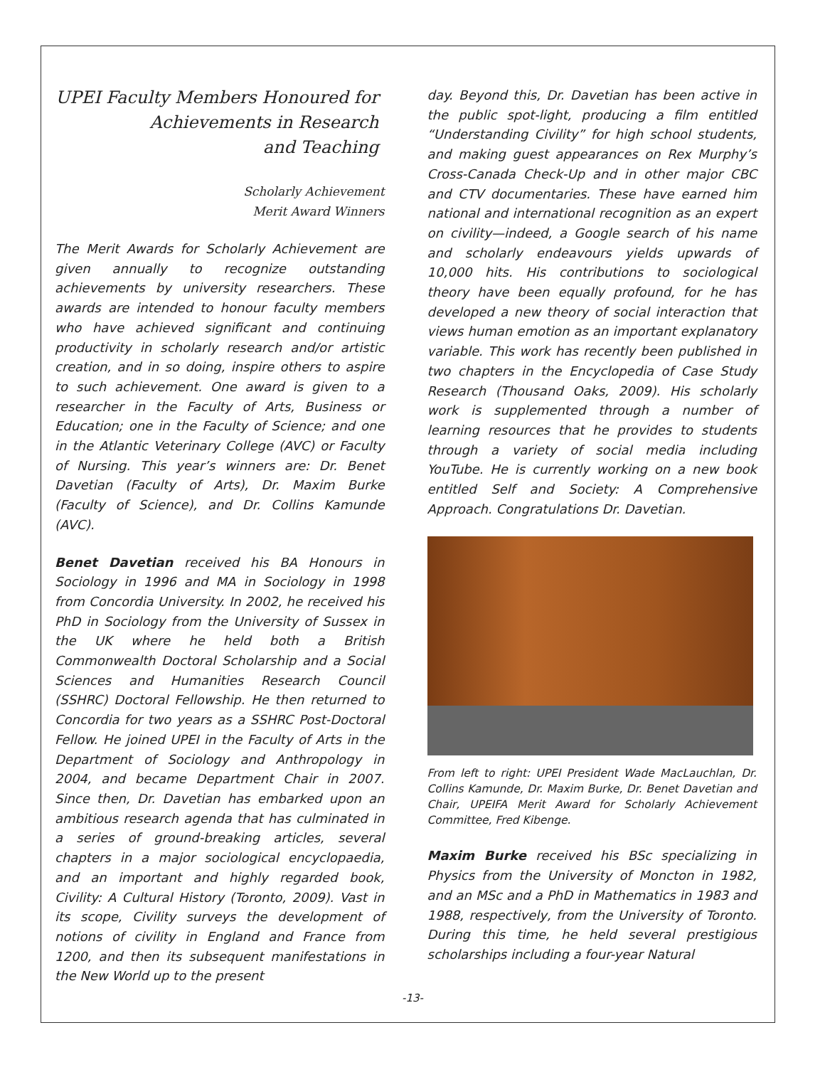UPEI Faculty Members Honoured for
Achievements in Research
and Teaching
Scholarly Achievement
Merit Award Winners
The Merit Awards for Scholarly Achievement are given annually to recognize outstanding achievements by university researchers. These awards are intended to honour faculty members who have achieved significant and continuing productivity in scholarly research and/or artistic creation, and in so doing, inspire others to aspire to such achievement. One award is given to a researcher in the Faculty of Arts, Business or Education; one in the Faculty of Science; and one in the Atlantic Veterinary College (AVC) or Faculty of Nursing. This year’s winners are: Dr. Benet Davetian (Faculty of Arts), Dr. Maxim Burke (Faculty of Science), and Dr. Collins Kamunde (AVC).
Benet Davetian received his BA Honours in Sociology in 1996 and MA in Sociology in 1998 from Concordia University. In 2002, he received his PhD in Sociology from the University of Sussex in the UK where he held both a British Commonwealth Doctoral Scholarship and a Social Sciences and Humanities Research Council (SSHRC) Doctoral Fellowship. He then returned to Concordia for two years as a SSHRC Post-Doctoral Fellow. He joined UPEI in the Faculty of Arts in the Department of Sociology and Anthropology in 2004, and became Department Chair in 2007. Since then, Dr. Davetian has embarked upon an ambitious research agenda that has culminated in a series of ground-breaking articles, several chapters in a major sociological encyclopaedia, and an important and highly regarded book, Civility: A Cultural History (Toronto, 2009). Vast in its scope, Civility surveys the development of notions of civility in England and France from 1200, and then its subsequent manifestations in the New World up to the present
day. Beyond this, Dr. Davetian has been active in the public spot-light, producing a film entitled “Understanding Civility” for high school students, and making guest appearances on Rex Murphy’s Cross-Canada Check-Up and in other major CBC and CTV documentaries. These have earned him national and international recognition as an expert on civility—indeed, a Google search of his name and scholarly endeavours yields upwards of 10,000 hits. His contributions to sociological theory have been equally profound, for he has developed a new theory of social interaction that views human emotion as an important explanatory variable. This work has recently been published in two chapters in the Encyclopedia of Case Study Research (Thousand Oaks, 2009). His scholarly work is supplemented through a number of learning resources that he provides to students through a variety of social media including YouTube. He is currently working on a new book entitled Self and Society: A Comprehensive Approach. Congratulations Dr. Davetian.
From left to right: UPEI President Wade MacLauchlan, Dr. Collins Kamunde, Dr. Maxim Burke, Dr. Benet Davetian and Chair, UPEIFA Merit Award for Scholarly Achievement Committee, Fred Kibenge.
Maxim Burke received his BSc specializing in Physics from the University of Moncton in 1982, and an MSc and a PhD in Mathematics in 1983 and 1988, respectively, from the University of Toronto. During this time, he held several prestigious scholarships including a four-year Natural
-13-